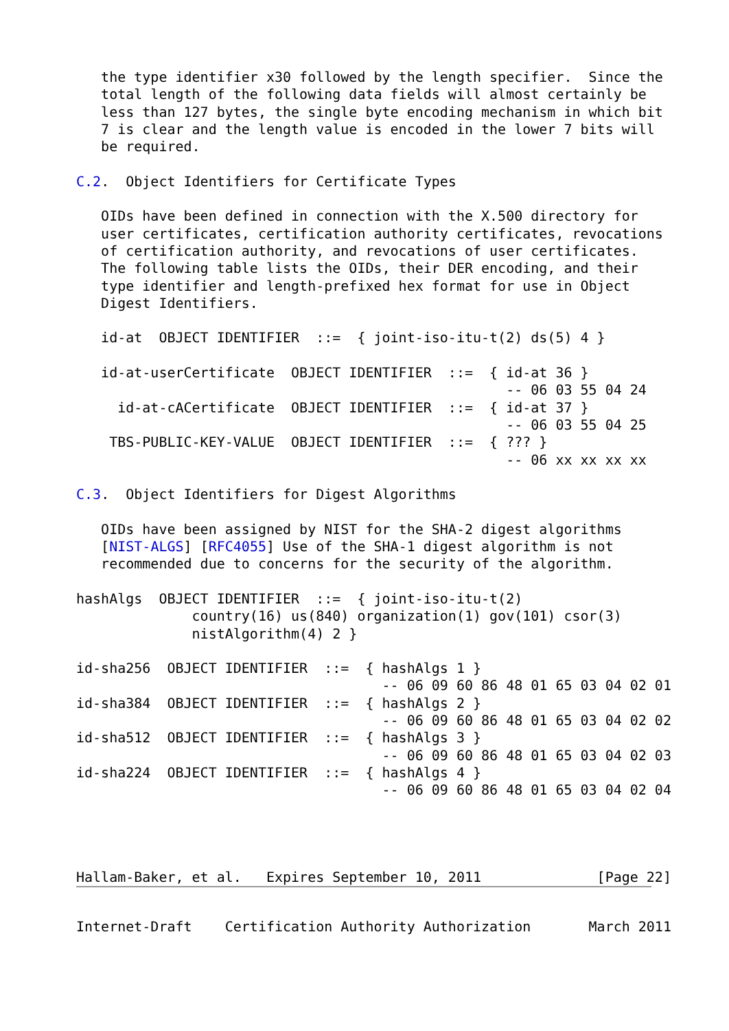the type identifier x30 followed by the length specifier.  Since the
   total length of the following data fields will almost certainly be
   less than 127 bytes, the single byte encoding mechanism in which bit
   7 is clear and the length value is encoded in the lower 7 bits will
   be required.

C.2.  Object Identifiers for Certificate Types

   OIDs have been defined in connection with the X.500 directory for
   user certificates, certification authority certificates, revocations
   of certification authority, and revocations of user certificates.
   The following table lists the OIDs, their DER encoding, and their
   type identifier and length-prefixed hex format for use in Object
   Digest Identifiers.

   id-at  OBJECT IDENTIFIER  ::=  { joint-iso-itu-t(2) ds(5) 4 }

   id-at-userCertificate  OBJECT IDENTIFIER  ::=  { id-at 36 }
                                                    -- 06 03 55 04 24
     id-at-cACertificate  OBJECT IDENTIFIER  ::=  { id-at 37 }
                                                    -- 06 03 55 04 25
    TBS-PUBLIC-KEY-VALUE  OBJECT IDENTIFIER  ::=  { ??? }
                                                    -- 06 xx xx xx xx

C.3.  Object Identifiers for Digest Algorithms

   OIDs have been assigned by NIST for the SHA-2 digest algorithms
   [NIST-ALGS] [RFC4055] Use of the SHA-1 digest algorithm is not
   recommended due to concerns for the security of the algorithm.

hashAlgs  OBJECT IDENTIFIER  ::=  { joint-iso-itu-t(2)
              country(16) us(840) organization(1) gov(101) csor(3)
              nistAlgorithm(4) 2 }

id-sha256  OBJECT IDENTIFIER  ::=  { hashAlgs 1 }
                                     -- 06 09 60 86 48 01 65 03 04 02 01
id-sha384  OBJECT IDENTIFIER  ::=  { hashAlgs 2 }
                                     -- 06 09 60 86 48 01 65 03 04 02 02
id-sha512  OBJECT IDENTIFIER  ::=  { hashAlgs 3 }
                                     -- 06 09 60 86 48 01 65 03 04 02 03
id-sha224  OBJECT IDENTIFIER  ::=  { hashAlgs 4 }
                                     -- 06 09 60 86 48 01 65 03 04 02 04




Hallam-Baker, et al.   Expires September 10, 2011              [Page 22]
Internet-Draft    Certification Authority Authorization       March 2011